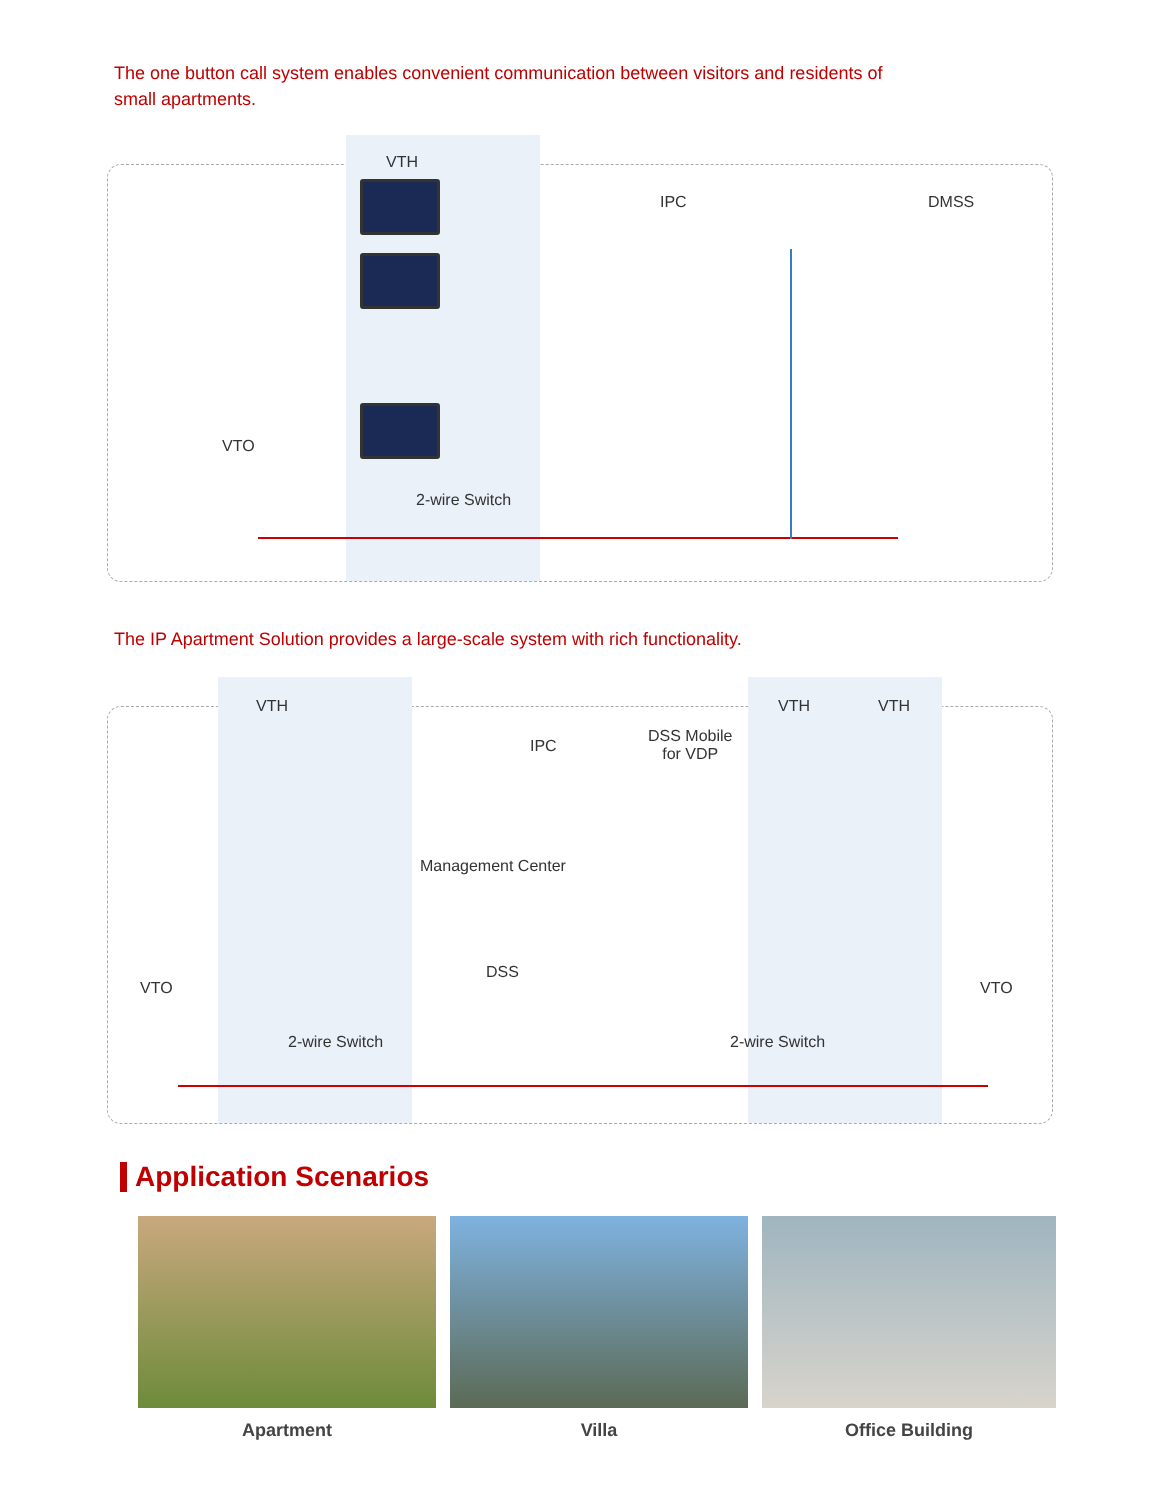The one button call system enables convenient communication between visitors and residents of small apartments.
VTH
IPC DMSS
VTO
2-wire Switch
The IP Apartment Solution provides a large-scale system with rich functionality.
VTH VTH VTH
IPC
DSS Mobile
for VDP
Management Center
DSS
VTO VTO
2-wire Switch 2-wire Switch
Application Scenarios
Apartment Villa Office Building